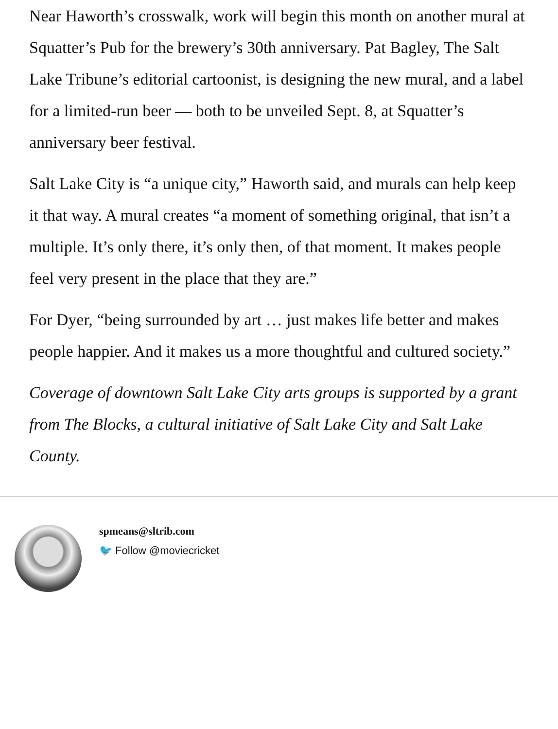Near Haworth’s crosswalk, work will begin this month on another mural at Squatter’s Pub for the brewery’s 30th anniversary. Pat Bagley, The Salt Lake Tribune’s editorial cartoonist, is designing the new mural, and a label for a limited-run beer — both to be unveiled Sept. 8, at Squatter’s anniversary beer festival.
Salt Lake City is “a unique city,” Haworth said, and murals can help keep it that way. A mural creates “a moment of something original, that isn’t a multiple. It’s only there, it’s only then, of that moment. It makes people feel very present in the place that they are.”
For Dyer, “being surrounded by art … just makes life better and makes people happier. And it makes us a more thoughtful and cultured society.”
Coverage of downtown Salt Lake City arts groups is supported by a grant from The Blocks, a cultural initiative of Salt Lake City and Salt Lake County.
spmeans@sltrib.com
🐦 Follow @moviecricket